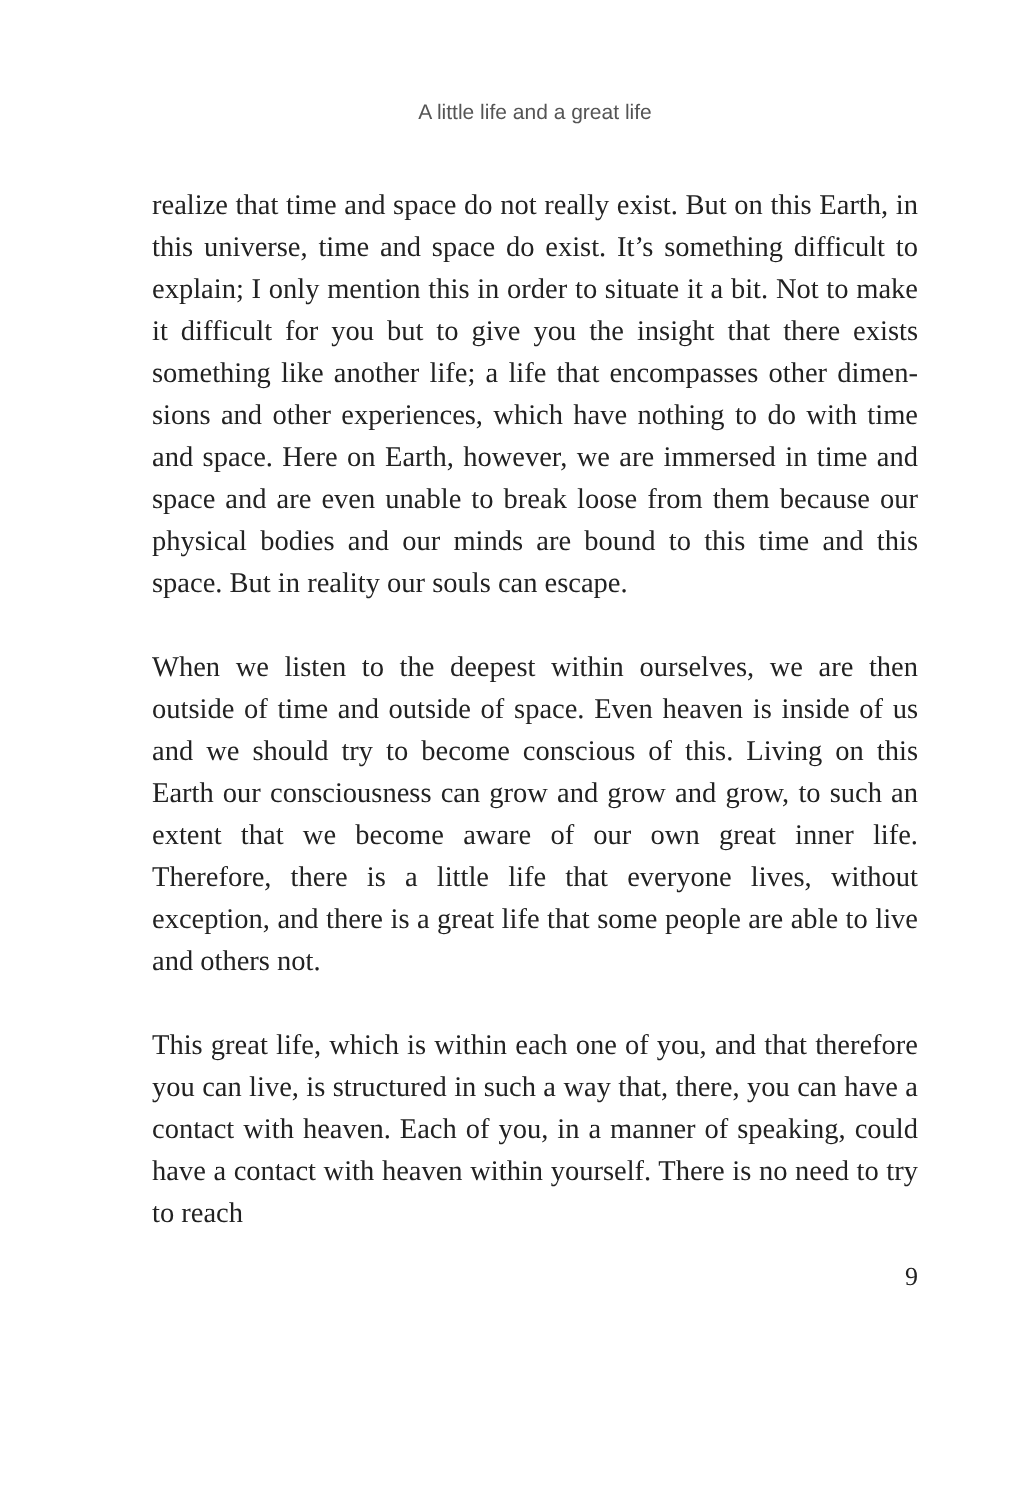A little life and a great life
realize that time and space do not really exist. But on this Earth, in this universe, time and space do exist. It’s something difficult to explain; I only mention this in order to situate it a bit. Not to make it difficult for you but to give you the insight that there exists something like another life; a life that encompasses other dimen­sions and other experiences, which have nothing to do with time and space. Here on Earth, however, we are immersed in time and space and are even unable to break loose from them because our physical bodies and our minds are bound to this time and this space. But in reality our souls can escape.
When we listen to the deepest within ourselves, we are then outside of time and outside of space. Even heaven is inside of us and we should try to become conscious of this. Living on this Earth our consciousness can grow and grow and grow, to such an extent that we become aware of our own great inner life. Therefore, there is a little life that everyone lives, without exception, and there is a great life that some people are able to live and others not.
This great life, which is within each one of you, and that therefore you can live, is structured in such a way that, there, you can have a contact with heaven. Each of you, in a manner of speaking, could have a contact with heaven within yourself. There is no need to try to reach
9